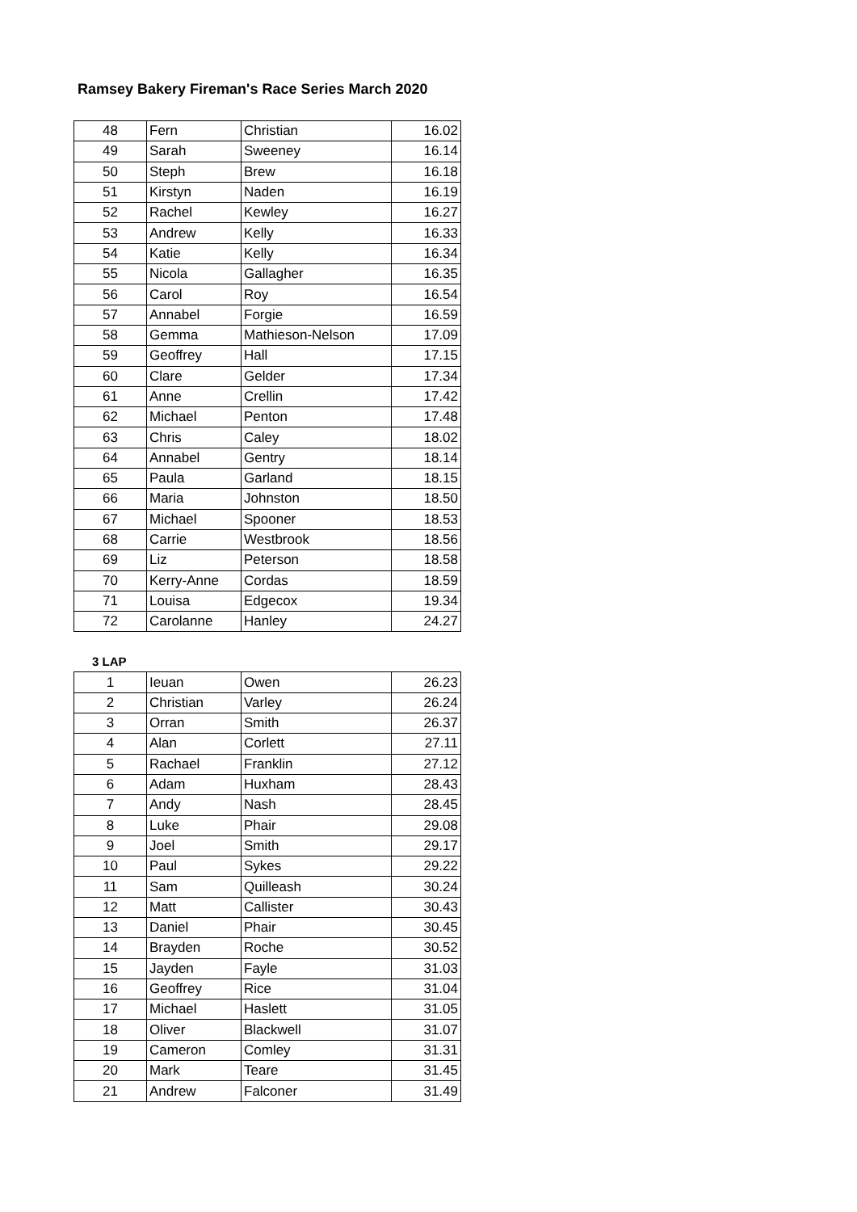Ramsey Bakery Fireman's Race Series March 2020
| 48 | Fern | Christian | 16.02 |
| 49 | Sarah | Sweeney | 16.14 |
| 50 | Steph | Brew | 16.18 |
| 51 | Kirstyn | Naden | 16.19 |
| 52 | Rachel | Kewley | 16.27 |
| 53 | Andrew | Kelly | 16.33 |
| 54 | Katie | Kelly | 16.34 |
| 55 | Nicola | Gallagher | 16.35 |
| 56 | Carol | Roy | 16.54 |
| 57 | Annabel | Forgie | 16.59 |
| 58 | Gemma | Mathieson-Nelson | 17.09 |
| 59 | Geoffrey | Hall | 17.15 |
| 60 | Clare | Gelder | 17.34 |
| 61 | Anne | Crellin | 17.42 |
| 62 | Michael | Penton | 17.48 |
| 63 | Chris | Caley | 18.02 |
| 64 | Annabel | Gentry | 18.14 |
| 65 | Paula | Garland | 18.15 |
| 66 | Maria | Johnston | 18.50 |
| 67 | Michael | Spooner | 18.53 |
| 68 | Carrie | Westbrook | 18.56 |
| 69 | Liz | Peterson | 18.58 |
| 70 | Kerry-Anne | Cordas | 18.59 |
| 71 | Louisa | Edgecox | 19.34 |
| 72 | Carolanne | Hanley | 24.27 |
3 LAP
| 1 | Ieuan | Owen | 26.23 |
| 2 | Christian | Varley | 26.24 |
| 3 | Orran | Smith | 26.37 |
| 4 | Alan | Corlett | 27.11 |
| 5 | Rachael | Franklin | 27.12 |
| 6 | Adam | Huxham | 28.43 |
| 7 | Andy | Nash | 28.45 |
| 8 | Luke | Phair | 29.08 |
| 9 | Joel | Smith | 29.17 |
| 10 | Paul | Sykes | 29.22 |
| 11 | Sam | Quilleash | 30.24 |
| 12 | Matt | Callister | 30.43 |
| 13 | Daniel | Phair | 30.45 |
| 14 | Brayden | Roche | 30.52 |
| 15 | Jayden | Fayle | 31.03 |
| 16 | Geoffrey | Rice | 31.04 |
| 17 | Michael | Haslett | 31.05 |
| 18 | Oliver | Blackwell | 31.07 |
| 19 | Cameron | Comley | 31.31 |
| 20 | Mark | Teare | 31.45 |
| 21 | Andrew | Falconer | 31.49 |